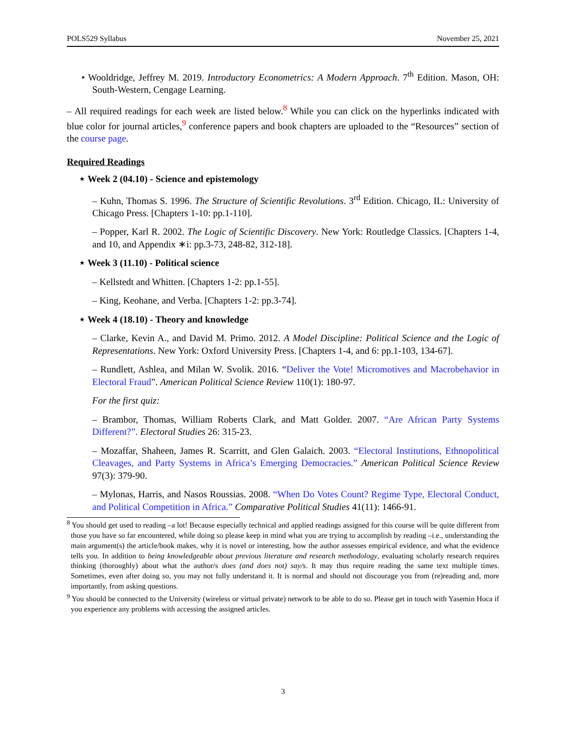POLS529 Syllabus November 25, 2021
• Wooldridge, Jeffrey M. 2019. Introductory Econometrics: A Modern Approach. 7<sup>th</sup> Edition. Mason, OH: South-Western, Cengage Learning.
– All required readings for each week are listed below.<sup>8</sup> While you can click on the hyperlinks indicated with blue color for journal articles,<sup>9</sup> conference papers and book chapters are uploaded to the “Resources” section of the course page.
Required Readings
⋆ Week 2 (04.10) - Science and epistemology
– Kuhn, Thomas S. 1996. The Structure of Scientific Revolutions. 3<sup>rd</sup> Edition. Chicago, IL: University of Chicago Press. [Chapters 1-10: pp.1-110].
– Popper, Karl R. 2002. The Logic of Scientific Discovery. New York: Routledge Classics. [Chapters 1-4, and 10, and Appendix ∗i: pp.3-73, 248-82, 312-18].
⋆ Week 3 (11.10) - Political science
– Kellstedt and Whitten. [Chapters 1-2: pp.1-55].
– King, Keohane, and Verba. [Chapters 1-2: pp.3-74].
⋆ Week 4 (18.10) - Theory and knowledge
– Clarke, Kevin A., and David M. Primo. 2012. A Model Discipline: Political Science and the Logic of Representations. New York: Oxford University Press. [Chapters 1-4, and 6: pp.1-103, 134-67].
– Rundlett, Ashlea, and Milan W. Svolik. 2016. “Deliver the Vote! Micromotives and Macrobehavior in Electoral Fraud”. American Political Science Review 110(1): 180-97.
For the first quiz:
– Brambor, Thomas, William Roberts Clark, and Matt Golder. 2007. “Are African Party Systems Different?”. Electoral Studies 26: 315-23.
– Mozaffar, Shaheen, James R. Scarritt, and Glen Galaich. 2003. “Electoral Institutions, Ethnopolitical Cleavages, and Party Systems in Africa’s Emerging Democracies.” American Political Science Review 97(3): 379-90.
– Mylonas, Harris, and Nasos Roussias. 2008. “When Do Votes Count? Regime Type, Electoral Conduct, and Political Competition in Africa.” Comparative Political Studies 41(11): 1466-91.
<sup>8</sup> You should get used to reading –a lot! Because especially technical and applied readings assigned for this course will be quite different from those you have so far encountered, while doing so please keep in mind what you are trying to accomplish by reading –i.e., understanding the main argument(s) the article/book makes, why it is novel or interesting, how the author assesses empirical evidence, and what the evidence tells you. In addition to being knowledgeable about previous literature and research methodology, evaluating scholarly research requires thinking (thoroughly) about what the author/s does (and does not) say/s. It may thus require reading the same text multiple times. Sometimes, even after doing so, you may not fully understand it. It is normal and should not discourage you from (re)reading and, more importantly, from asking questions.
<sup>9</sup> You should be connected to the University (wireless or virtual private) network to be able to do so. Please get in touch with Yasemin Hoca if you experience any problems with accessing the assigned articles.
3